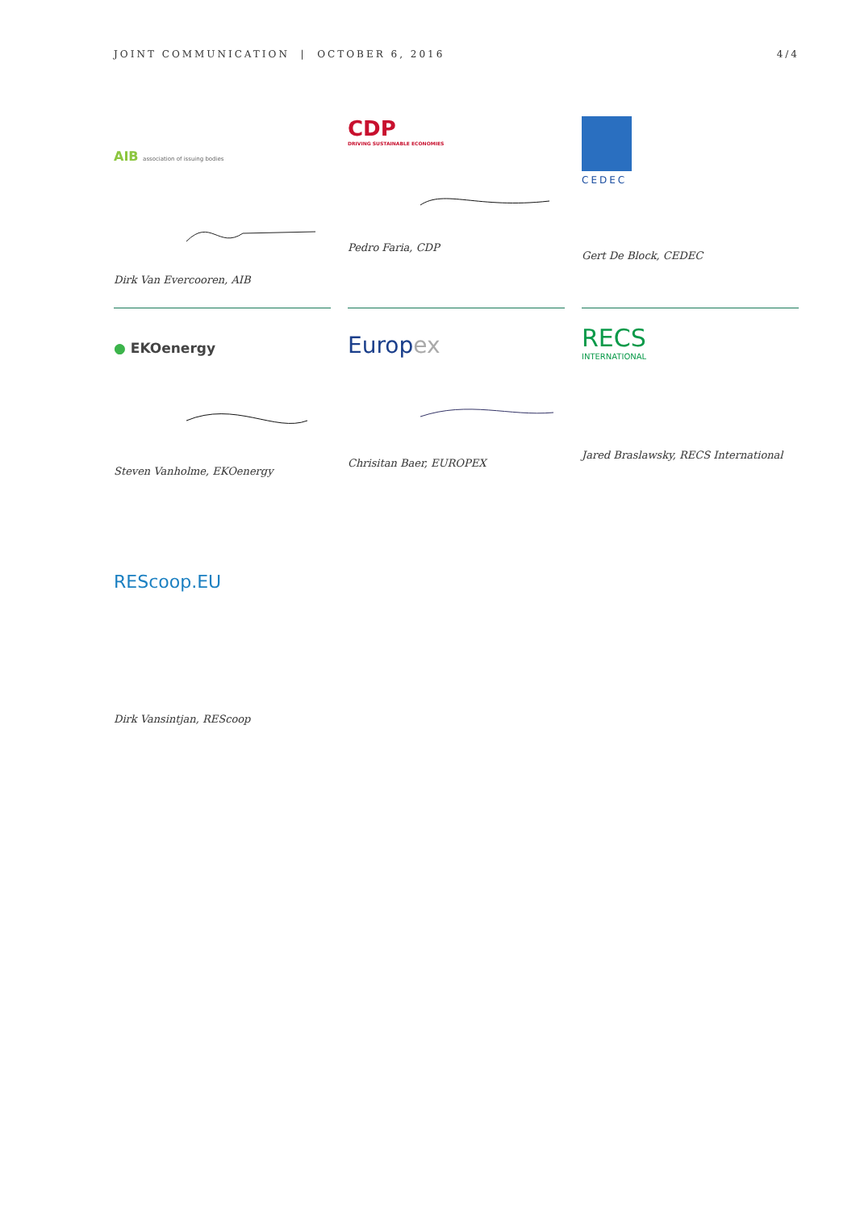JOINT COMMUNICATION | OCTOBER 6, 2016 4/4
AIB association of issuing bodies
Dirk Van Evercooren, AIB
CDP
DRIVING SUSTAINABLE ECONOMIES
Pedro Faria, CDP
CEDEC
Gert De Block, CEDEC
● EKOenergy
Steven Vanholme, EKOenergy
Europex
Chrisitan Baer, EUROPEX
RECS
INTERNATIONAL
Jared Braslawsky, RECS International
REScoop.EU
Dirk Vansintjan, REScoop